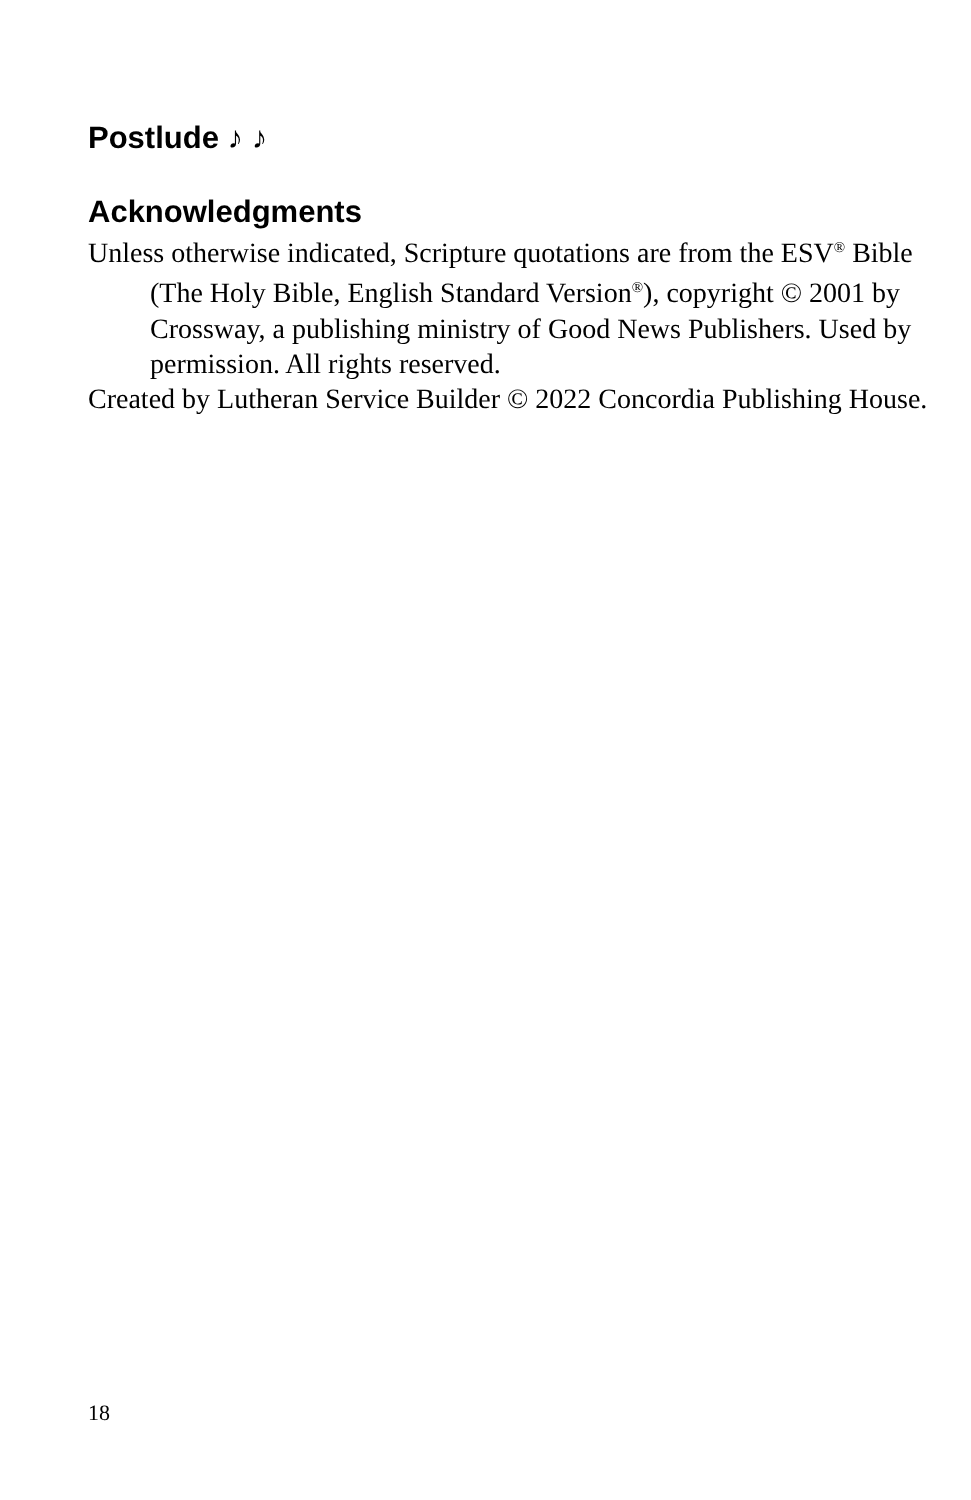Postlude ♪ ♪
Acknowledgments
Unless otherwise indicated, Scripture quotations are from the ESV<sup>®</sup> Bible (The Holy Bible, English Standard Version<sup>®</sup>), copyright © 2001 by Crossway, a publishing ministry of Good News Publishers. Used by permission. All rights reserved.
Created by Lutheran Service Builder © 2022 Concordia Publishing House.
18